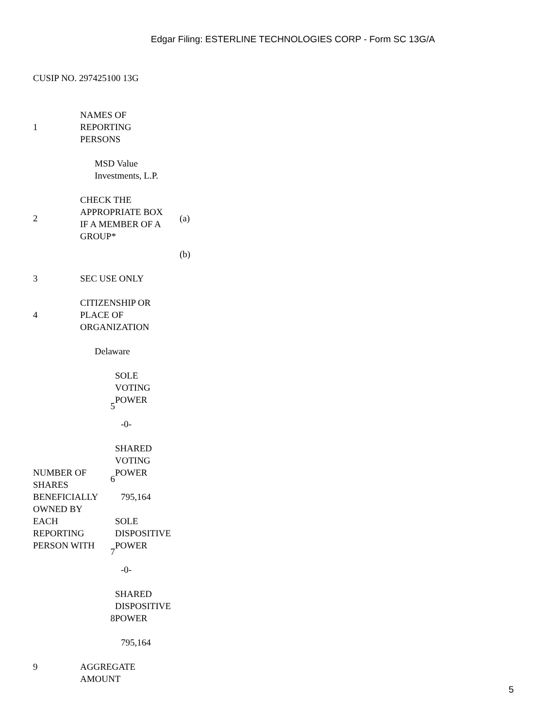Edgar Filing: ESTERLINE TECHNOLOGIES CORP - Form SC 13G/A
CUSIP NO. 297425100 13G
| 1 | NAMES OF REPORTING PERSONS | |
| | MSD Value Investments, L.P. | |
| 2 | CHECK THE APPROPRIATE BOX IF A MEMBER OF A GROUP* | (a) |
| | | (b) |
| 3 | SEC USE ONLY | |
| 4 | CITIZENSHIP OR PLACE OF ORGANIZATION | |
| | Delaware | |
| NUMBER OF SHARES BENEFICIALLY OWNED BY EACH REPORTING PERSON WITH | 5 | SOLE VOTING POWER -0- |
| | 6 | SHARED VOTING POWER 795,164 |
| | 7 | SOLE DISPOSITIVE POWER -0- |
| | 8 | SHARED DISPOSITIVE POWER 795,164 |
| 9 | AGGREGATE AMOUNT |
5